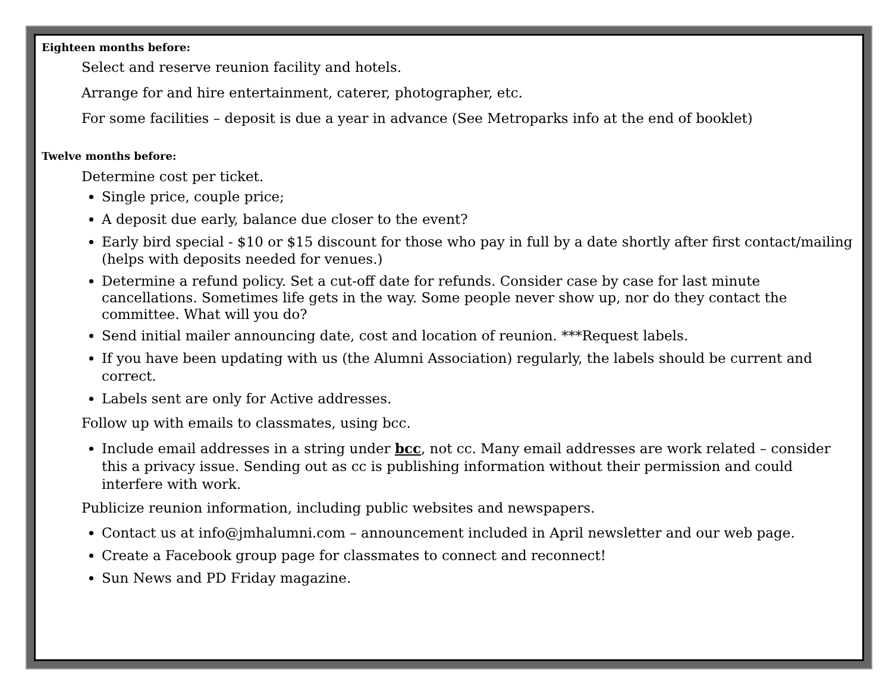Eighteen months before:
Select and reserve reunion facility and hotels.
Arrange for and hire entertainment, caterer, photographer, etc.
For some facilities – deposit is due a year in advance (See Metroparks info at the end of booklet)
Twelve months before:
Determine cost per ticket.
Single price, couple price;
A deposit due early, balance due closer to the event?
Early bird special - $10 or $15 discount for those who pay in full by a date shortly after first contact/mailing (helps with deposits needed for venues.)
Determine a refund policy. Set a cut-off date for refunds. Consider case by case for last minute cancellations. Sometimes life gets in the way. Some people never show up, nor do they contact the committee. What will you do?
Send initial mailer announcing date, cost and location of reunion. ***Request labels.
If you have been updating with us (the Alumni Association) regularly, the labels should be current and correct.
Labels sent are only for Active addresses.
Follow up with emails to classmates, using bcc.
Include email addresses in a string under bcc, not cc. Many email addresses are work related – consider this a privacy issue. Sending out as cc is publishing information without their permission and could interfere with work.
Publicize reunion information, including public websites and newspapers.
Contact us at info@jmhalumni.com – announcement included in April newsletter and our web page.
Create a Facebook group page for classmates to connect and reconnect!
Sun News and PD Friday magazine.